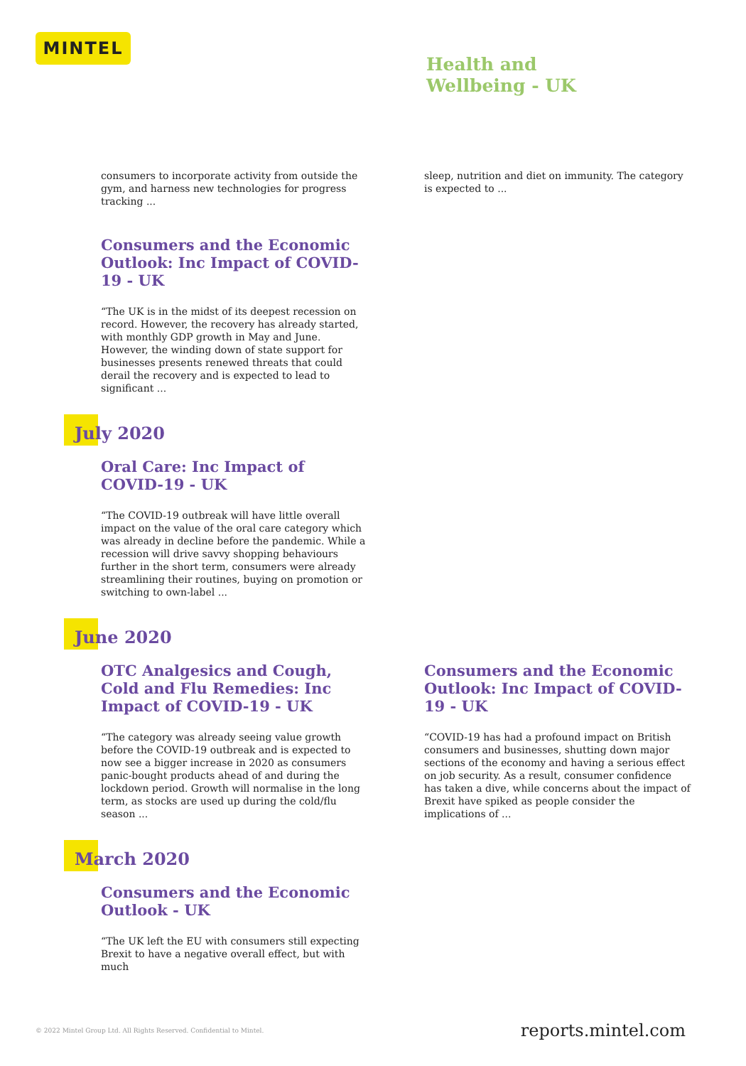MINTEL
Health and
Wellbeing - UK
consumers to incorporate activity from outside the gym, and harness new technologies for progress tracking ...
Consumers and the Economic Outlook: Inc Impact of COVID-19 - UK
“The UK is in the midst of its deepest recession on record. However, the recovery has already started, with monthly GDP growth in May and June. However, the winding down of state support for businesses presents renewed threats that could derail the recovery and is expected to lead to significant ...
sleep, nutrition and diet on immunity. The category is expected to ...
July 2020
Oral Care: Inc Impact of COVID-19 - UK
“The COVID-19 outbreak will have little overall impact on the value of the oral care category which was already in decline before the pandemic. While a recession will drive savvy shopping behaviours further in the short term, consumers were already streamlining their routines, buying on promotion or switching to own-label ...
June 2020
OTC Analgesics and Cough, Cold and Flu Remedies: Inc Impact of COVID-19 - UK
“The category was already seeing value growth before the COVID-19 outbreak and is expected to now see a bigger increase in 2020 as consumers panic-bought products ahead of and during the lockdown period. Growth will normalise in the long term, as stocks are used up during the cold/flu season ...
Consumers and the Economic Outlook: Inc Impact of COVID-19 - UK
“COVID-19 has had a profound impact on British consumers and businesses, shutting down major sections of the economy and having a serious effect on job security. As a result, consumer confidence has taken a dive, while concerns about the impact of Brexit have spiked as people consider the implications of ...
March 2020
Consumers and the Economic Outlook - UK
“The UK left the EU with consumers still expecting Brexit to have a negative overall effect, but with much
© 2022 Mintel Group Ltd. All Rights Reserved. Confidential to Mintel.
reports.mintel.com